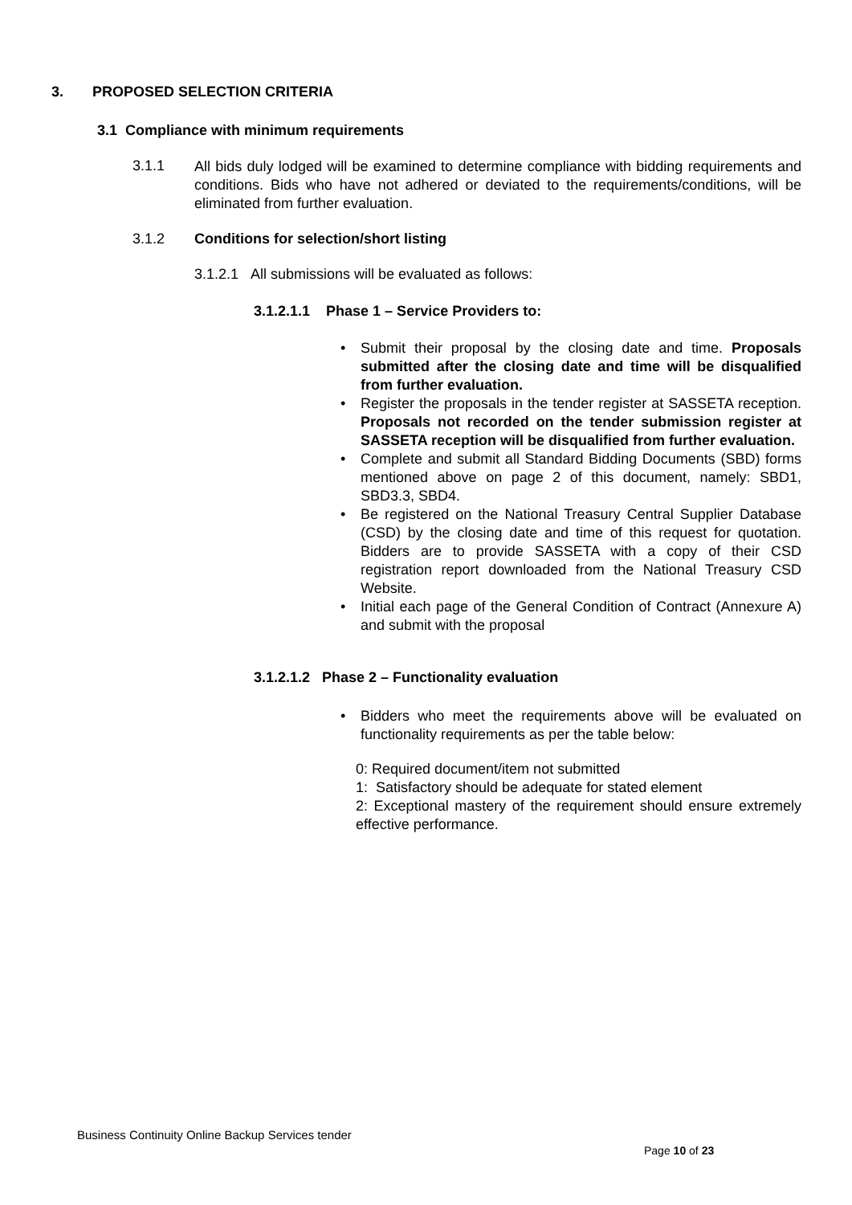3. PROPOSED SELECTION CRITERIA
3.1 Compliance with minimum requirements
3.1.1
All bids duly lodged will be examined to determine compliance with bidding requirements and conditions. Bids who have not adhered or deviated to the requirements/conditions, will be eliminated from further evaluation.
3.1.2 Conditions for selection/short listing
3.1.2.1 All submissions will be evaluated as follows:
3.1.2.1.1 Phase 1 – Service Providers to:
• Submit their proposal by the closing date and time. Proposals submitted after the closing date and time will be disqualified from further evaluation.
• Register the proposals in the tender register at SASSETA reception. Proposals not recorded on the tender submission register at SASSETA reception will be disqualified from further evaluation.
• Complete and submit all Standard Bidding Documents (SBD) forms mentioned above on page 2 of this document, namely: SBD1, SBD3.3, SBD4.
• Be registered on the National Treasury Central Supplier Database (CSD) by the closing date and time of this request for quotation. Bidders are to provide SASSETA with a copy of their CSD registration report downloaded from the National Treasury CSD Website.
• Initial each page of the General Condition of Contract (Annexure A) and submit with the proposal
3.1.2.1.2 Phase 2 – Functionality evaluation
• Bidders who meet the requirements above will be evaluated on functionality requirements as per the table below:
0: Required document/item not submitted
1: Satisfactory should be adequate for stated element
2: Exceptional mastery of the requirement should ensure extremely effective performance.
Business Continuity Online Backup Services tender
Page 10 of 23